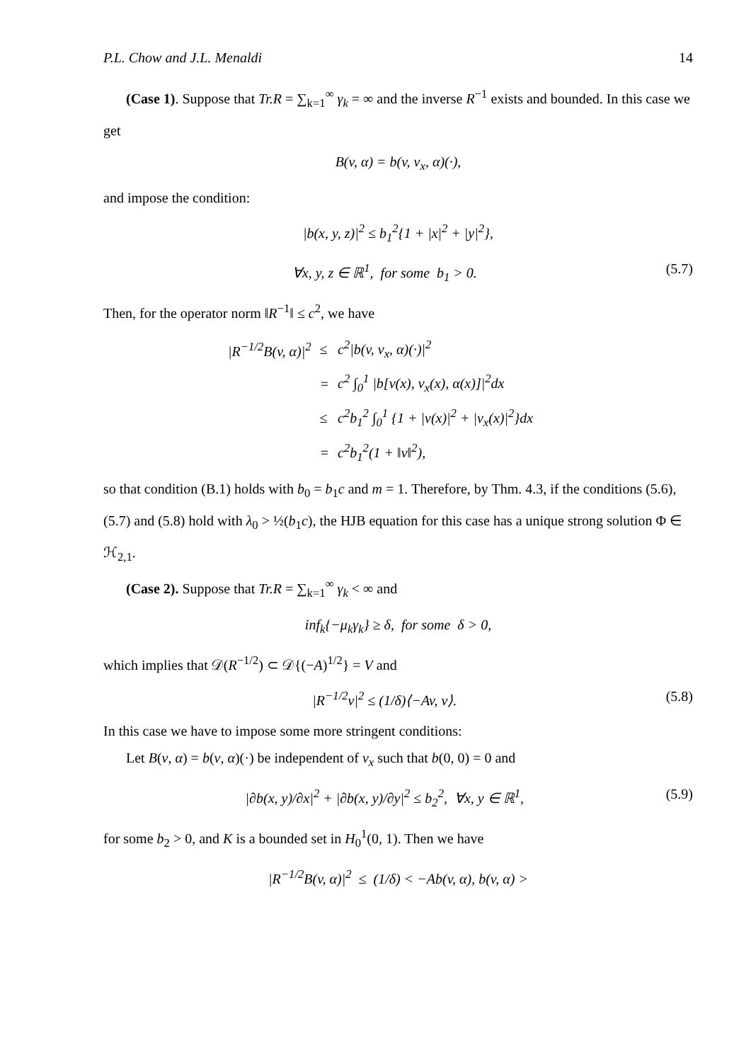P.L. Chow and J.L. Menaldi 14
(Case 1). Suppose that Tr.R = ∑<sub>k=1</sub><sup>∞</sup> γ<sub>k</sub> = ∞ and the inverse R<sup>−1</sup> exists and bounded. In this case we get
B(v, α) = b(v, v<sub>x</sub>, α)(·),
and impose the condition:
|b(x, y, z)|<sup>2</sup> ≤ b<sub>1</sub><sup>2</sup>{1 + |x|<sup>2</sup> + |y|<sup>2</sup>},
∀x, y, z ∈ ℝ<sup>1</sup>, for some b<sub>1</sub> > 0. (5.7)
Then, for the operator norm ‖R<sup>−1</sup>‖ ≤ c<sup>2</sup>, we have
| /R<sup>−1/2</sup>B(v, α)/<sup>2</sup> | ≤ | c<sup>2</sup>/b(v, v<sub>x</sub>, α)(·)/<sup>2</sup> |
| | = | c<sup>2</sup> ∫<sub>0</sub><sup>1</sup> /b[v(x), v<sub>x</sub>(x), α(x)]/<sup>2</sup>dx |
| | ≤ | c<sup>2</sup>b<sub>1</sub><sup>2</sup> ∫<sub>0</sub><sup>1</sup> {1 + /v(x)/<sup>2</sup> + /v<sub>x</sub>(x)/<sup>2</sup>}dx |
| | = | c<sup>2</sup>b<sub>1</sub><sup>2</sup>(1 + ‖v‖<sup>2</sup>), |
so that condition (B.1) holds with b<sub>0</sub> = b<sub>1</sub>c and m = 1. Therefore, by Thm. 4.3, if the conditions (5.6), (5.7) and (5.8) hold with λ<sub>0</sub> > ½(b<sub>1</sub>c), the HJB equation for this case has a unique strong solution Φ ∈ ℋ<sub>2,1</sub>.
(Case 2). Suppose that Tr.R = ∑<sub>k=1</sub><sup>∞</sup> γ<sub>k</sub> < ∞ and
inf<sub>k</sub>{−μ<sub>k</sub>γ<sub>k</sub>} ≥ δ, for some δ > 0,
which implies that 𝒟(R<sup>−1/2</sup>) ⊂ 𝒟{(−A)<sup>1/2</sup>} = V and
|R<sup>−1/2</sup>v|<sup>2</sup> ≤ (1/δ)⟨−Av, v⟩. (5.8)
In this case we have to impose some more stringent conditions:
Let B(v, α) = b(v, α)(·) be independent of v<sub>x</sub> such that b(0, 0) = 0 and
|∂b(x, y)/∂x|<sup>2</sup> + |∂b(x, y)/∂y|<sup>2</sup> ≤ b<sub>2</sub><sup>2</sup>, ∀x, y ∈ ℝ<sup>1</sup>, (5.9)
for some b<sub>2</sub> > 0, and K is a bounded set in H<sub>0</sub><sup>1</sup>(0, 1). Then we have
|R<sup>−1/2</sup>B(v, α)|<sup>2</sup> ≤ (1/δ) < −Ab(v, α), b(v, α) >